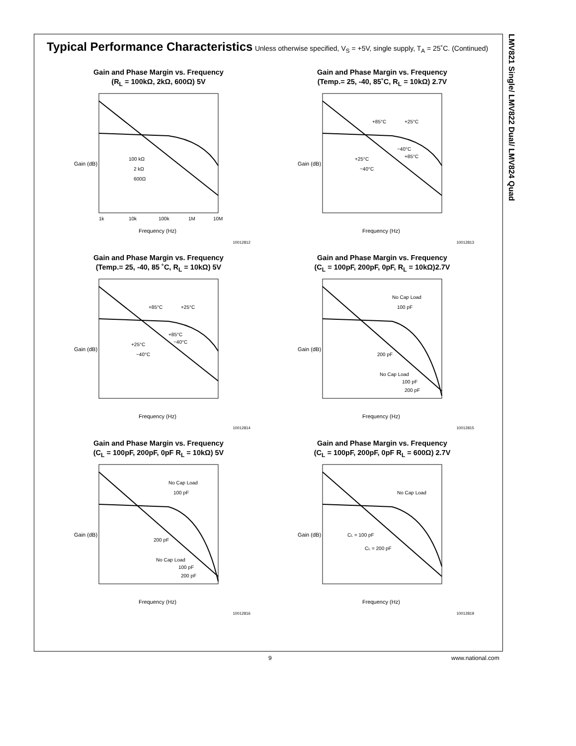LMV821 Single/ LMV822 Dual/ LMV824 Quad
Typical Performance Characteristics
Unless otherwise specified, V<sub>S</sub> = +5V, single supply, T<sub>A</sub> = 25˚C. (Continued)
Gain and Phase Margin vs. Frequency
(R<sub>L</sub> = 100kΩ, 2kΩ, 600Ω) 5V
Gain (dB)
Frequency (Hz)
100 kΩ
2 kΩ
600Ω
1k
10k
100k
1M
10M
10012812
Gain and Phase Margin vs. Frequency
(Temp.= 25, -40, 85˚C, R<sub>L</sub> = 10kΩ) 2.7V
Gain (dB)
Frequency (Hz)
+85°C
+25°C
−40°C
+85°C
+25°C
−40°C
10012813
Gain and Phase Margin vs. Frequency
(Temp.= 25, -40, 85 ˚C, R<sub>L</sub> = 10kΩ) 5V
Gain (dB)
Frequency (Hz)
+85°C
+25°C
+85°C
−40°C
+25°C
−40°C
10012814
Gain and Phase Margin vs. Frequency
(C<sub>L</sub> = 100pF, 200pF, 0pF, R<sub>L</sub> = 10kΩ)2.7V
Gain (dB)
Frequency (Hz)
No Cap Load
100 pF
200 pF
No Cap Load
100 pF
200 pF
10012815
Gain and Phase Margin vs. Frequency
(C<sub>L</sub> = 100pF, 200pF, 0pF R<sub>L</sub> = 10kΩ) 5V
Gain (dB)
Frequency (Hz)
No Cap Load
100 pF
200 pF
No Cap Load
100 pF
200 pF
10012816
Gain and Phase Margin vs. Frequency
(C<sub>L</sub> = 100pF, 200pF, 0pF R<sub>L</sub> = 600Ω) 2.7V
Gain (dB)
Frequency (Hz)
No Cap Load
CL = 100 pF
CL = 200 pF
10012819
9 www.national.com